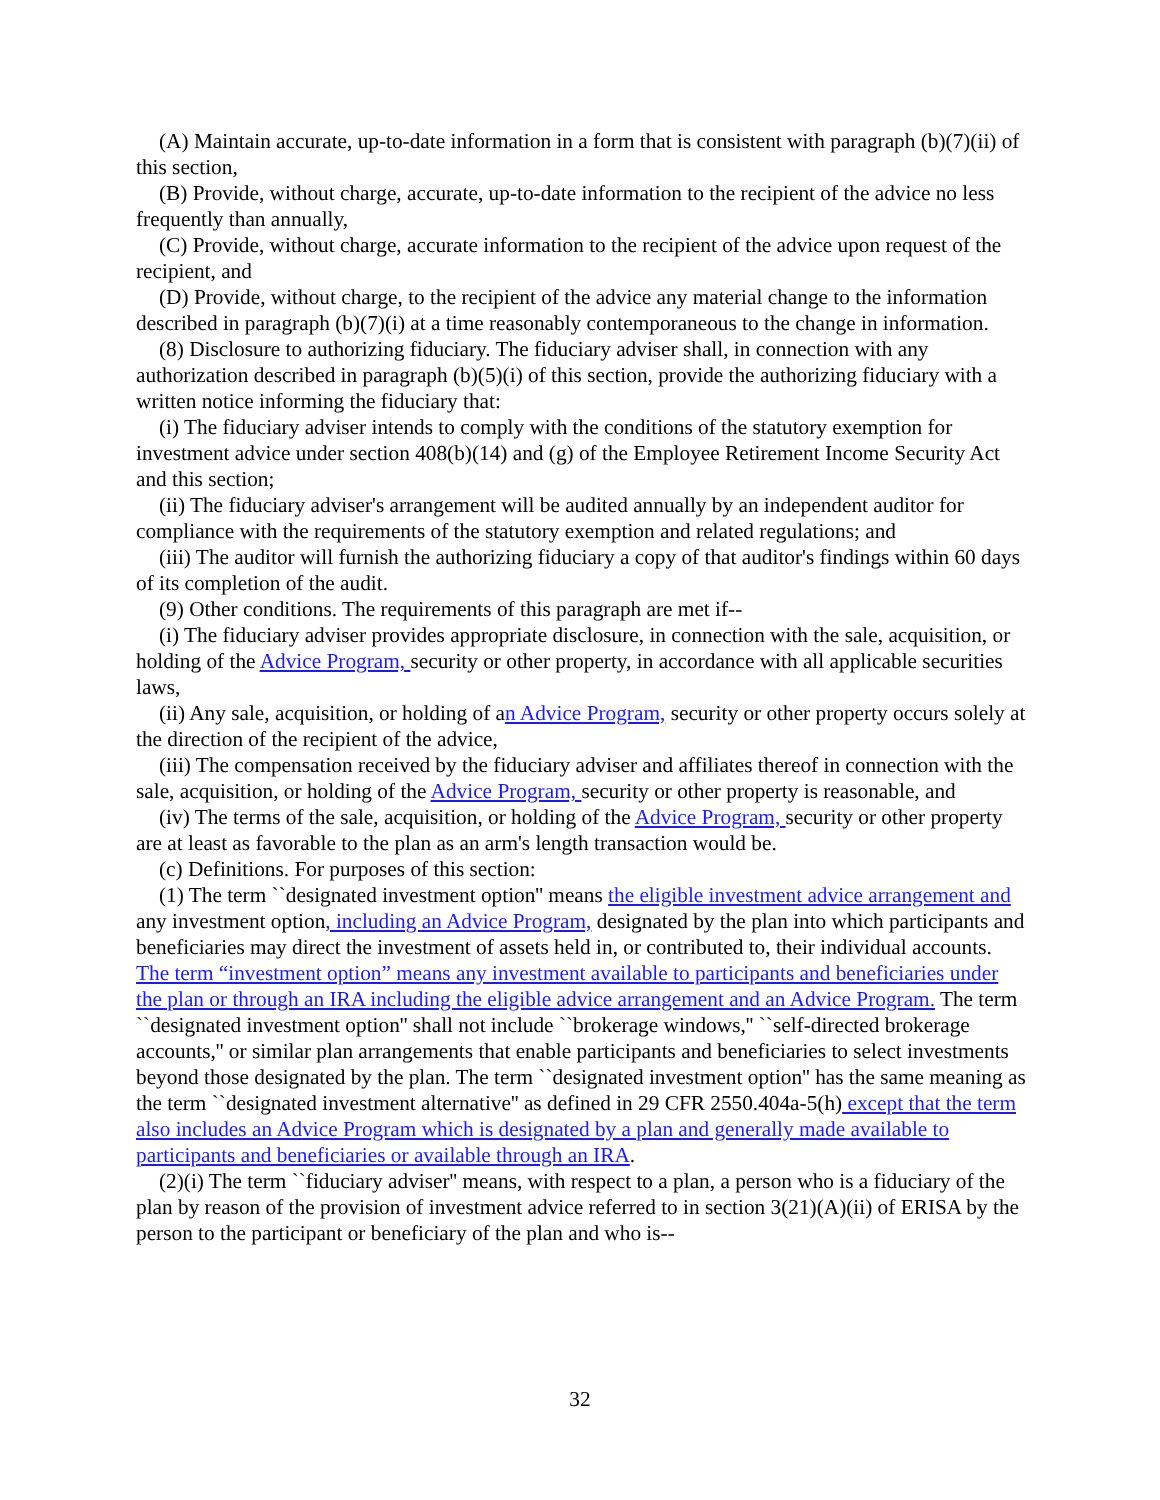(A) Maintain accurate, up-to-date information in a form that is consistent with paragraph (b)(7)(ii) of this section,
(B) Provide, without charge, accurate, up-to-date information to the recipient of the advice no less frequently than annually,
(C) Provide, without charge, accurate information to the recipient of the advice upon request of the recipient, and
(D) Provide, without charge, to the recipient of the advice any material change to the information described in paragraph (b)(7)(i) at a time reasonably contemporaneous to the change in information.
(8) Disclosure to authorizing fiduciary. The fiduciary adviser shall, in connection with any authorization described in paragraph (b)(5)(i) of this section, provide the authorizing fiduciary with a written notice informing the fiduciary that:
(i) The fiduciary adviser intends to comply with the conditions of the statutory exemption for investment advice under section 408(b)(14) and (g) of the Employee Retirement Income Security Act and this section;
(ii) The fiduciary adviser's arrangement will be audited annually by an independent auditor for compliance with the requirements of the statutory exemption and related regulations; and
(iii) The auditor will furnish the authorizing fiduciary a copy of that auditor's findings within 60 days of its completion of the audit.
(9) Other conditions. The requirements of this paragraph are met if--
(i) The fiduciary adviser provides appropriate disclosure, in connection with the sale, acquisition, or holding of the Advice Program, security or other property, in accordance with all applicable securities laws,
(ii) Any sale, acquisition, or holding of an Advice Program, security or other property occurs solely at the direction of the recipient of the advice,
(iii) The compensation received by the fiduciary adviser and affiliates thereof in connection with the sale, acquisition, or holding of the Advice Program, security or other property is reasonable, and
(iv) The terms of the sale, acquisition, or holding of the Advice Program, security or other property are at least as favorable to the plan as an arm's length transaction would be.
(c) Definitions. For purposes of this section:
(1) The term ``designated investment option'' means the eligible investment advice arrangement and any investment option, including an Advice Program, designated by the plan into which participants and beneficiaries may direct the investment of assets held in, or contributed to, their individual accounts. The term “investment option” means any investment available to participants and beneficiaries under the plan or through an IRA including the eligible advice arrangement and an Advice Program. The term ``designated investment option'' shall not include ``brokerage windows,'' ``self-directed brokerage accounts,'' or similar plan arrangements that enable participants and beneficiaries to select investments beyond those designated by the plan. The term ``designated investment option'' has the same meaning as the term ``designated investment alternative'' as defined in 29 CFR 2550.404a-5(h) except that the term also includes an Advice Program which is designated by a plan and generally made available to participants and beneficiaries or available through an IRA.
(2)(i) The term ``fiduciary adviser'' means, with respect to a plan, a person who is a fiduciary of the plan by reason of the provision of investment advice referred to in section 3(21)(A)(ii) of ERISA by the person to the participant or beneficiary of the plan and who is--
32